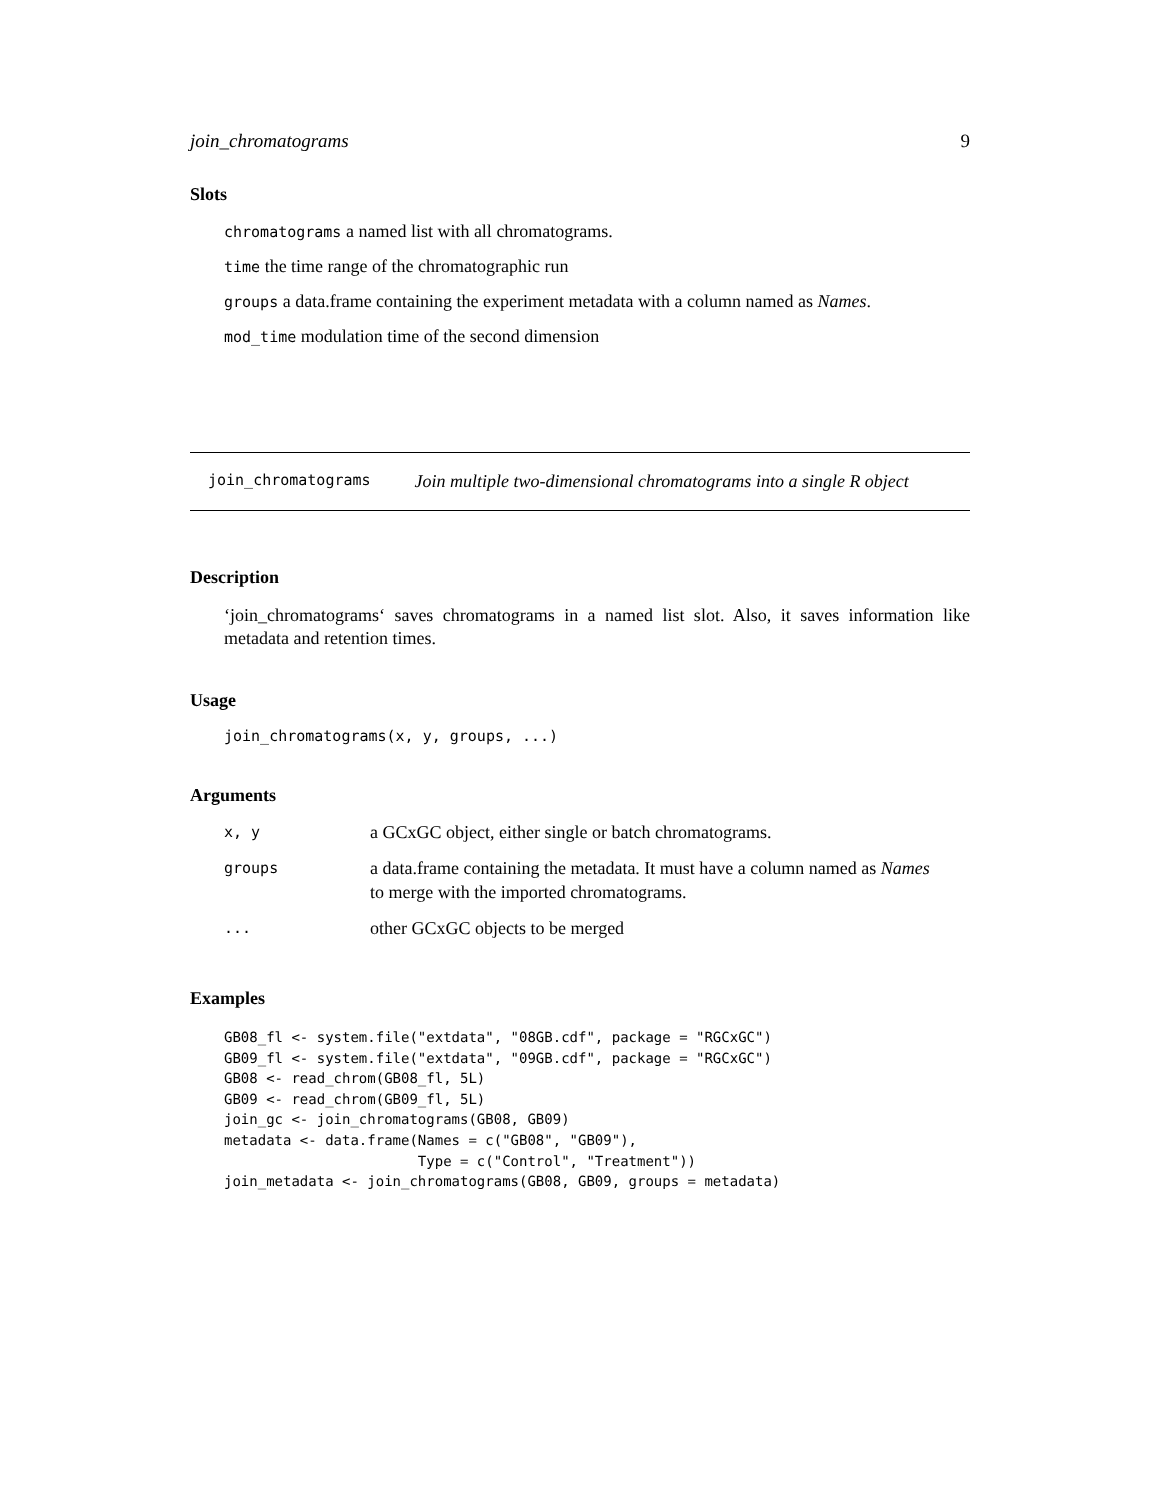join_chromatograms 9
Slots
chromatograms a named list with all chromatograms.
time the time range of the chromatographic run
groups a data.frame containing the experiment metadata with a column named as Names.
mod_time modulation time of the second dimension
join_chromatograms Join multiple two-dimensional chromatograms into a single R object
Description
‘join_chromatograms‘ saves chromatograms in a named list slot. Also, it saves information like metadata and retention times.
Usage
join_chromatograms(x, y, groups, ...)
Arguments
| x, y | a GCxGC object, either single or batch chromatograms. |
| groups | a data.frame containing the metadata. It must have a column named as Names to merge with the imported chromatograms. |
| ... | other GCxGC objects to be merged |
Examples
GB08_fl <- system.file("extdata", "08GB.cdf", package = "RGCxGC")
GB09_fl <- system.file("extdata", "09GB.cdf", package = "RGCxGC")
GB08 <- read_chrom(GB08_fl, 5L)
GB09 <- read_chrom(GB09_fl, 5L)
join_gc <- join_chromatograms(GB08, GB09)
metadata <- data.frame(Names = c("GB08", "GB09"),
                       Type = c("Control", "Treatment"))
join_metadata <- join_chromatograms(GB08, GB09, groups = metadata)